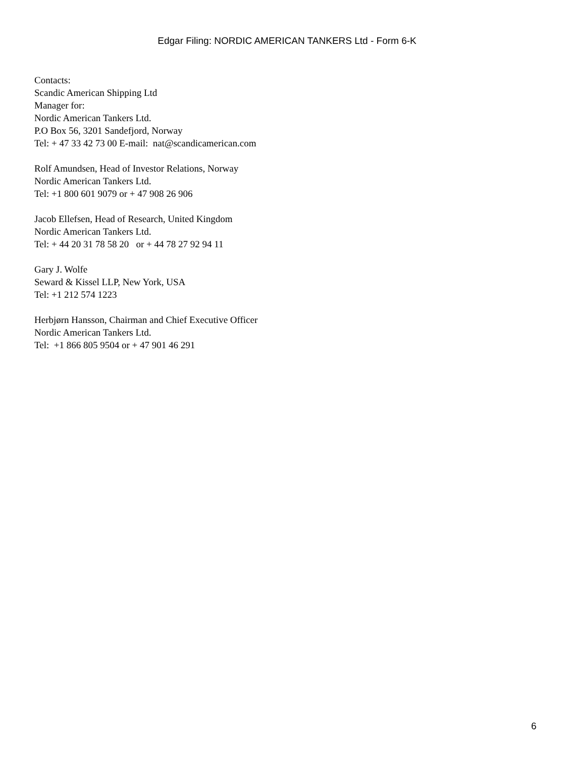Edgar Filing: NORDIC AMERICAN TANKERS Ltd - Form 6-K
Contacts:
Scandic American Shipping Ltd
Manager for:
Nordic American Tankers Ltd.
P.O Box 56, 3201 Sandefjord, Norway
Tel: + 47 33 42 73 00 E-mail: nat@scandicamerican.com
Rolf Amundsen, Head of Investor Relations, Norway
Nordic American Tankers Ltd.
Tel: +1 800 601 9079 or + 47 908 26 906
Jacob Ellefsen, Head of Research, United Kingdom
Nordic American Tankers Ltd.
Tel: + 44 20 31 78 58 20 or + 44 78 27 92 94 11
Gary J. Wolfe
Seward & Kissel LLP, New York, USA
Tel: +1 212 574 1223
Herbjørn Hansson, Chairman and Chief Executive Officer
Nordic American Tankers Ltd.
Tel: +1 866 805 9504 or + 47 901 46 291
6